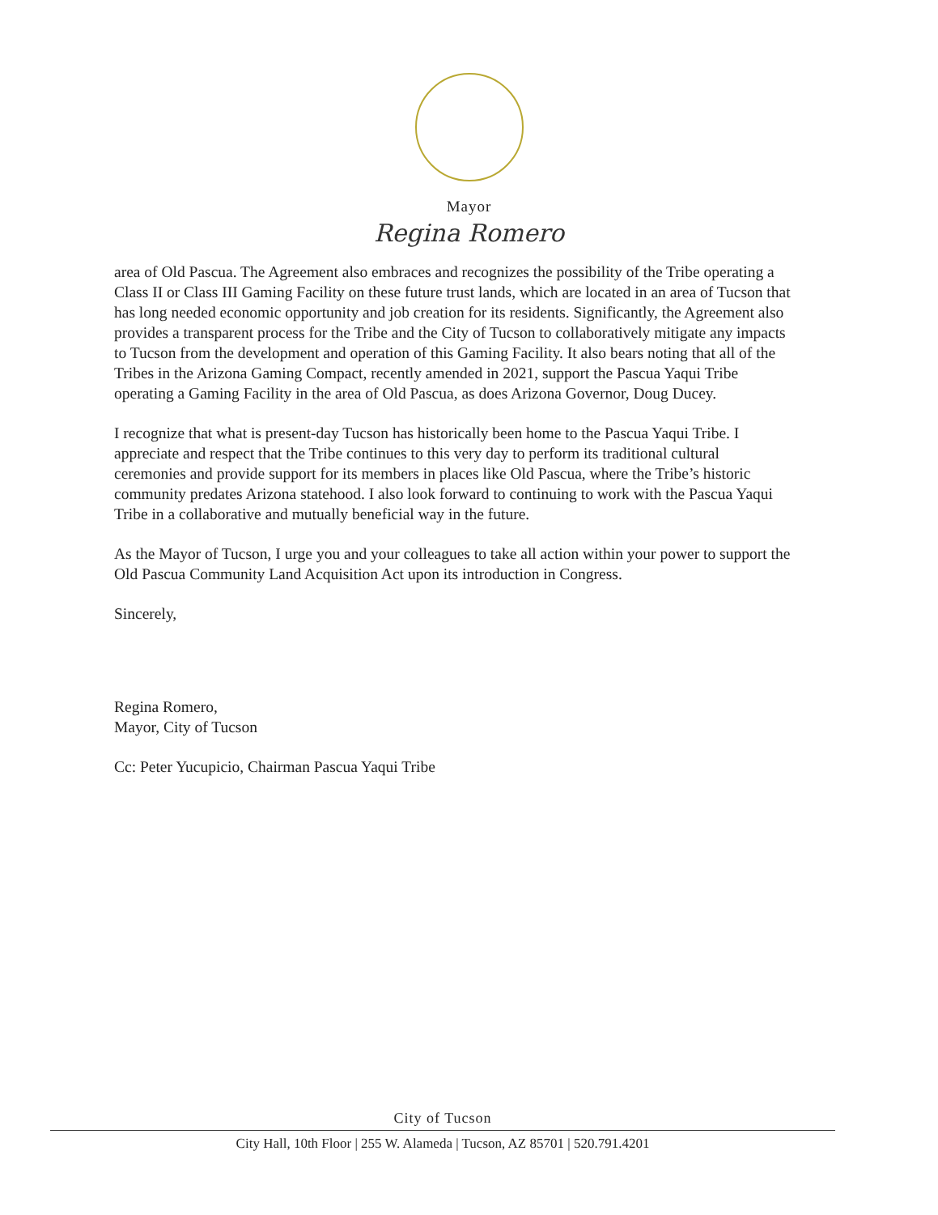Mayor
Regina Romero
area of Old Pascua. The Agreement also embraces and recognizes the possibility of the Tribe operating a Class II or Class III Gaming Facility on these future trust lands, which are located in an area of Tucson that has long needed economic opportunity and job creation for its residents. Significantly, the Agreement also provides a transparent process for the Tribe and the City of Tucson to collaboratively mitigate any impacts to Tucson from the development and operation of this Gaming Facility. It also bears noting that all of the Tribes in the Arizona Gaming Compact, recently amended in 2021, support the Pascua Yaqui Tribe operating a Gaming Facility in the area of Old Pascua, as does Arizona Governor, Doug Ducey.
I recognize that what is present-day Tucson has historically been home to the Pascua Yaqui Tribe. I appreciate and respect that the Tribe continues to this very day to perform its traditional cultural ceremonies and provide support for its members in places like Old Pascua, where the Tribe’s historic community predates Arizona statehood. I also look forward to continuing to work with the Pascua Yaqui Tribe in a collaborative and mutually beneficial way in the future.
As the Mayor of Tucson, I urge you and your colleagues to take all action within your power to support the Old Pascua Community Land Acquisition Act upon its introduction in Congress.
Sincerely,
Regina Romero,
Mayor, City of Tucson
Cc: Peter Yucupicio, Chairman Pascua Yaqui Tribe
City of Tucson
City Hall, 10th Floor | 255 W. Alameda | Tucson, AZ 85701 | 520.791.4201